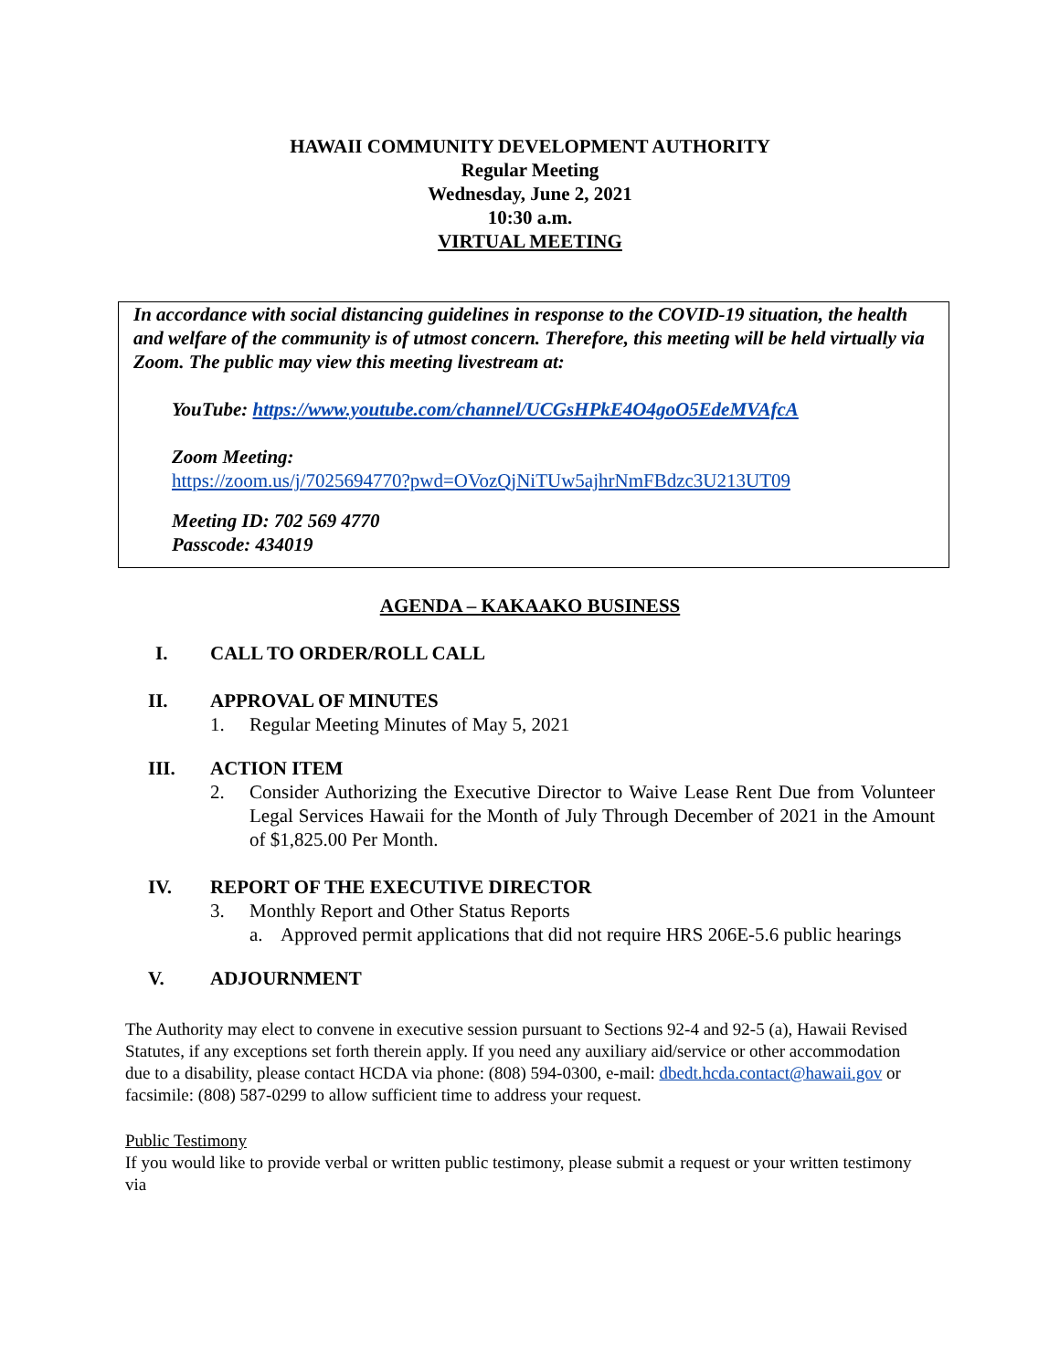HAWAII COMMUNITY DEVELOPMENT AUTHORITY
Regular Meeting
Wednesday, June 2, 2021
10:30 a.m.
VIRTUAL MEETING
In accordance with social distancing guidelines in response to the COVID-19 situation, the health and welfare of the community is of utmost concern. Therefore, this meeting will be held virtually via Zoom. The public may view this meeting livestream at:
YouTube: https://www.youtube.com/channel/UCGsHPkE4O4goO5EdeMVAfcA
Zoom Meeting:
https://zoom.us/j/7025694770?pwd=OVozQjNiTUw5ajhrNmFBdzc3U213UT09
Meeting ID: 702 569 4770
Passcode: 434019
AGENDA – KAKAAKO BUSINESS
I. CALL TO ORDER/ROLL CALL
II. APPROVAL OF MINUTES
1. Regular Meeting Minutes of May 5, 2021
III. ACTION ITEM
2. Consider Authorizing the Executive Director to Waive Lease Rent Due from Volunteer Legal Services Hawaii for the Month of July Through December of 2021 in the Amount of $1,825.00 Per Month.
IV. REPORT OF THE EXECUTIVE DIRECTOR
3. Monthly Report and Other Status Reports
a. Approved permit applications that did not require HRS 206E-5.6 public hearings
V. ADJOURNMENT
The Authority may elect to convene in executive session pursuant to Sections 92-4 and 92-5 (a), Hawaii Revised Statutes, if any exceptions set forth therein apply. If you need any auxiliary aid/service or other accommodation due to a disability, please contact HCDA via phone: (808) 594-0300, e-mail: dbedt.hcda.contact@hawaii.gov or facsimile: (808) 587-0299 to allow sufficient time to address your request.
Public Testimony
If you would like to provide verbal or written public testimony, please submit a request or your written testimony via